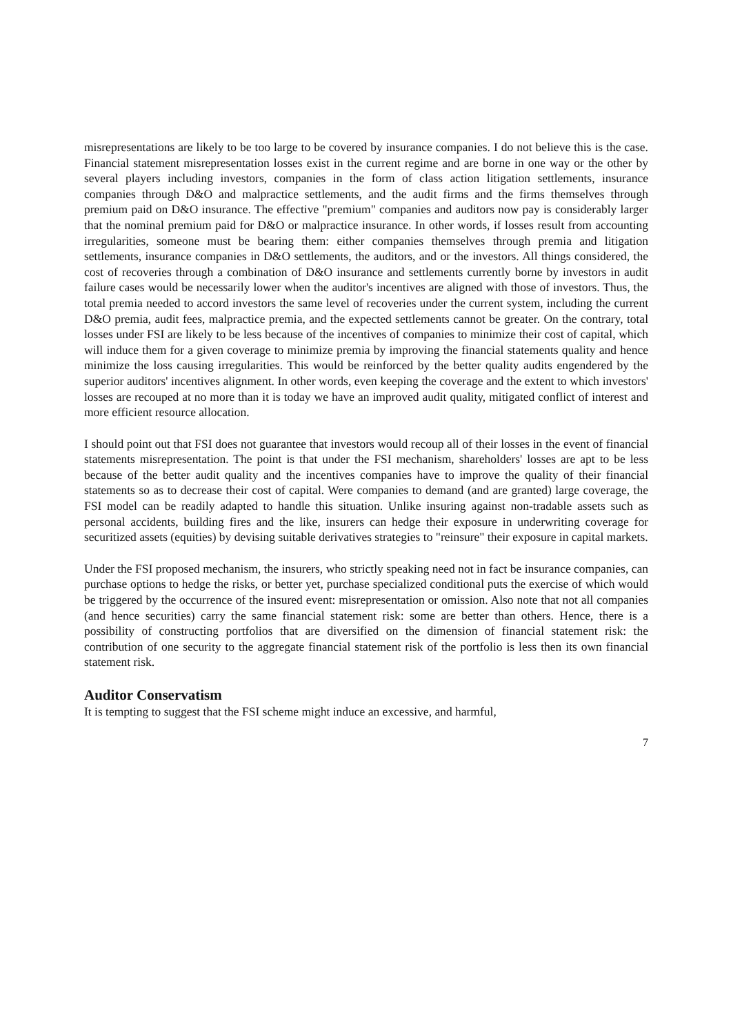misrepresentations are likely to be too large to be covered by insurance companies. I do not believe this is the case. Financial statement misrepresentation losses exist in the current regime and are borne in one way or the other by several players including investors, companies in the form of class action litigation settlements, insurance companies through D&O and malpractice settlements, and the audit firms and the firms themselves through premium paid on D&O insurance. The effective "premium" companies and auditors now pay is considerably larger that the nominal premium paid for D&O or malpractice insurance. In other words, if losses result from accounting irregularities, someone must be bearing them: either companies themselves through premia and litigation settlements, insurance companies in D&O settlements, the auditors, and or the investors. All things considered, the cost of recoveries through a combination of D&O insurance and settlements currently borne by investors in audit failure cases would be necessarily lower when the auditor's incentives are aligned with those of investors. Thus, the total premia needed to accord investors the same level of recoveries under the current system, including the current D&O premia, audit fees, malpractice premia, and the expected settlements cannot be greater. On the contrary, total losses under FSI are likely to be less because of the incentives of companies to minimize their cost of capital, which will induce them for a given coverage to minimize premia by improving the financial statements quality and hence minimize the loss causing irregularities. This would be reinforced by the better quality audits engendered by the superior auditors' incentives alignment. In other words, even keeping the coverage and the extent to which investors' losses are recouped at no more than it is today we have an improved audit quality, mitigated conflict of interest and more efficient resource allocation.
I should point out that FSI does not guarantee that investors would recoup all of their losses in the event of financial statements misrepresentation. The point is that under the FSI mechanism, shareholders' losses are apt to be less because of the better audit quality and the incentives companies have to improve the quality of their financial statements so as to decrease their cost of capital. Were companies to demand (and are granted) large coverage, the FSI model can be readily adapted to handle this situation. Unlike insuring against non-tradable assets such as personal accidents, building fires and the like, insurers can hedge their exposure in underwriting coverage for securitized assets (equities) by devising suitable derivatives strategies to "reinsure" their exposure in capital markets.
Under the FSI proposed mechanism, the insurers, who strictly speaking need not in fact be insurance companies, can purchase options to hedge the risks, or better yet, purchase specialized conditional puts the exercise of which would be triggered by the occurrence of the insured event: misrepresentation or omission. Also note that not all companies (and hence securities) carry the same financial statement risk: some are better than others. Hence, there is a possibility of constructing portfolios that are diversified on the dimension of financial statement risk: the contribution of one security to the aggregate financial statement risk of the portfolio is less then its own financial statement risk.
Auditor Conservatism
It is tempting to suggest that the FSI scheme might induce an excessive, and harmful,
7